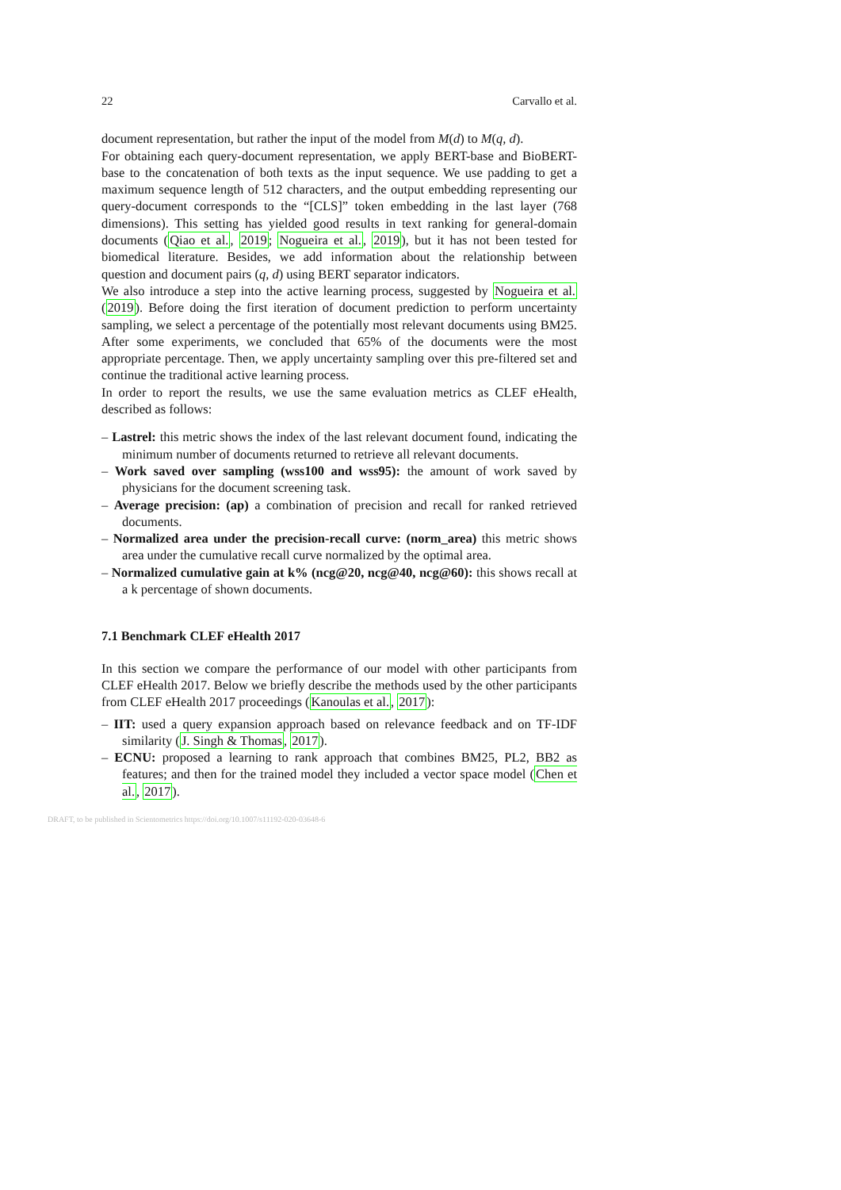22 Carvallo et al.
document representation, but rather the input of the model from M(d) to M(q, d).
For obtaining each query-document representation, we apply BERT-base and BioBERT-base to the concatenation of both texts as the input sequence. We use padding to get a maximum sequence length of 512 characters, and the output embedding representing our query-document corresponds to the “[CLS]” token embedding in the last layer (768 dimensions). This setting has yielded good results in text ranking for general-domain documents (Qiao et al., 2019; Nogueira et al., 2019), but it has not been tested for biomedical literature. Besides, we add information about the relationship between question and document pairs (q, d) using BERT separator indicators.
We also introduce a step into the active learning process, suggested by Nogueira et al. (2019). Before doing the first iteration of document prediction to perform uncertainty sampling, we select a percentage of the potentially most relevant documents using BM25. After some experiments, we concluded that 65% of the documents were the most appropriate percentage. Then, we apply uncertainty sampling over this pre-filtered set and continue the traditional active learning process.
In order to report the results, we use the same evaluation metrics as CLEF eHealth, described as follows:
– Lastrel: this metric shows the index of the last relevant document found, indicating the minimum number of documents returned to retrieve all relevant documents.
– Work saved over sampling (wss100 and wss95): the amount of work saved by physicians for the document screening task.
– Average precision: (ap) a combination of precision and recall for ranked retrieved documents.
– Normalized area under the precision-recall curve: (norm_area) this metric shows area under the cumulative recall curve normalized by the optimal area.
– Normalized cumulative gain at k% (ncg@20, ncg@40, ncg@60): this shows recall at a k percentage of shown documents.
7.1 Benchmark CLEF eHealth 2017
In this section we compare the performance of our model with other participants from CLEF eHealth 2017. Below we briefly describe the methods used by the other participants from CLEF eHealth 2017 proceedings (Kanoulas et al., 2017):
– IIT: used a query expansion approach based on relevance feedback and on TF-IDF similarity (J. Singh & Thomas, 2017).
– ECNU: proposed a learning to rank approach that combines BM25, PL2, BB2 as features; and then for the trained model they included a vector space model (Chen et al., 2017).
DRAFT, to be published in Scientometrics https://doi.org/10.1007/s11192-020-03648-6